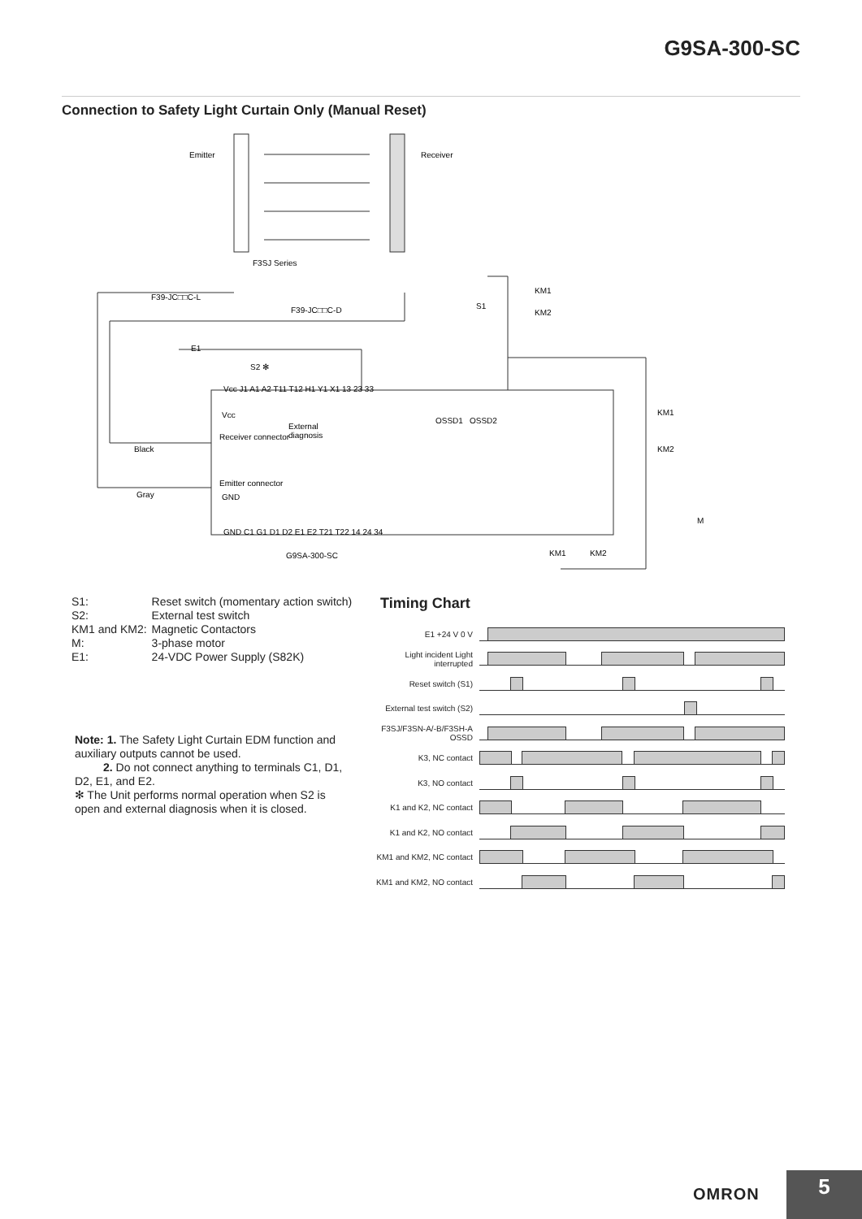G9SA-300-SC
Connection to Safety Light Curtain Only (Manual Reset)
Emitter
Receiver
F3SJ Series
F39-JC□□C-L
F39-JC□□C-D
S1
KM1
KM2
E1
S2 ✻
Vcc
External
diagnosis
Receiver connector
Black
Emitter connector
GND
Gray
OSSD1
OSSD2
KM1
KM2
M
G9SA-300-SC
KM1
KM2
Vcc J1 A1 A2 T11 T12 H1 Y1 X1 13 23 33
GND C1 G1 D1 D2 E1 E2 T21 T22 14 24 34
| S1: | Reset switch (momentary action switch) |
| S2: | External test switch |
| KM1 and KM2: | Magnetic Contactors |
| M: | 3-phase motor |
| E1: | 24-VDC Power Supply (S82K) |
Note: 1. The Safety Light Curtain EDM function and auxiliary outputs cannot be used.
2. Do not connect anything to terminals C1, D1, D2, E1, and E2.
✻ The Unit performs normal operation when S2 is open and external diagnosis when it is closed.
Timing Chart
E1 +24 V 0 V
Light incident Light interrupted
Reset switch (S1)
External test switch (S2)
F3SJ/F3SN-A/-B/F3SH-A OSSD
K3, NC contact
K3, NO contact
K1 and K2, NC contact
K1 and K2, NO contact
KM1 and KM2, NC contact
KM1 and KM2, NO contact
OMRON 5